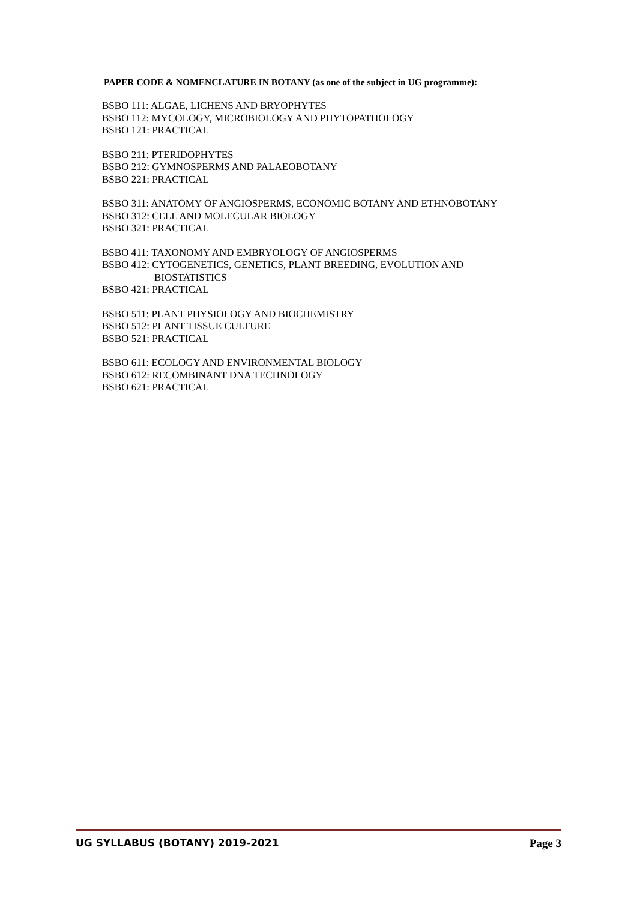PAPER CODE & NOMENCLATURE IN BOTANY (as one of the subject in UG programme):
BSBO 111: ALGAE, LICHENS AND BRYOPHYTES
BSBO 112: MYCOLOGY, MICROBIOLOGY AND PHYTOPATHOLOGY
BSBO 121: PRACTICAL
BSBO 211: PTERIDOPHYTES
BSBO 212: GYMNOSPERMS AND PALAEOBOTANY
BSBO 221: PRACTICAL
BSBO 311: ANATOMY OF ANGIOSPERMS, ECONOMIC BOTANY AND ETHNOBOTANY
BSBO 312: CELL AND MOLECULAR BIOLOGY
BSBO 321: PRACTICAL
BSBO 411: TAXONOMY AND EMBRYOLOGY OF ANGIOSPERMS
BSBO 412: CYTOGENETICS, GENETICS, PLANT BREEDING, EVOLUTION AND
BIOSTATISTICS
BSBO 421: PRACTICAL
BSBO 511: PLANT PHYSIOLOGY AND BIOCHEMISTRY
BSBO 512: PLANT TISSUE CULTURE
BSBO 521: PRACTICAL
BSBO 611: ECOLOGY AND ENVIRONMENTAL BIOLOGY
BSBO 612: RECOMBINANT DNA TECHNOLOGY
BSBO 621: PRACTICAL
UG SYLLABUS (BOTANY) 2019-2021 Page 3